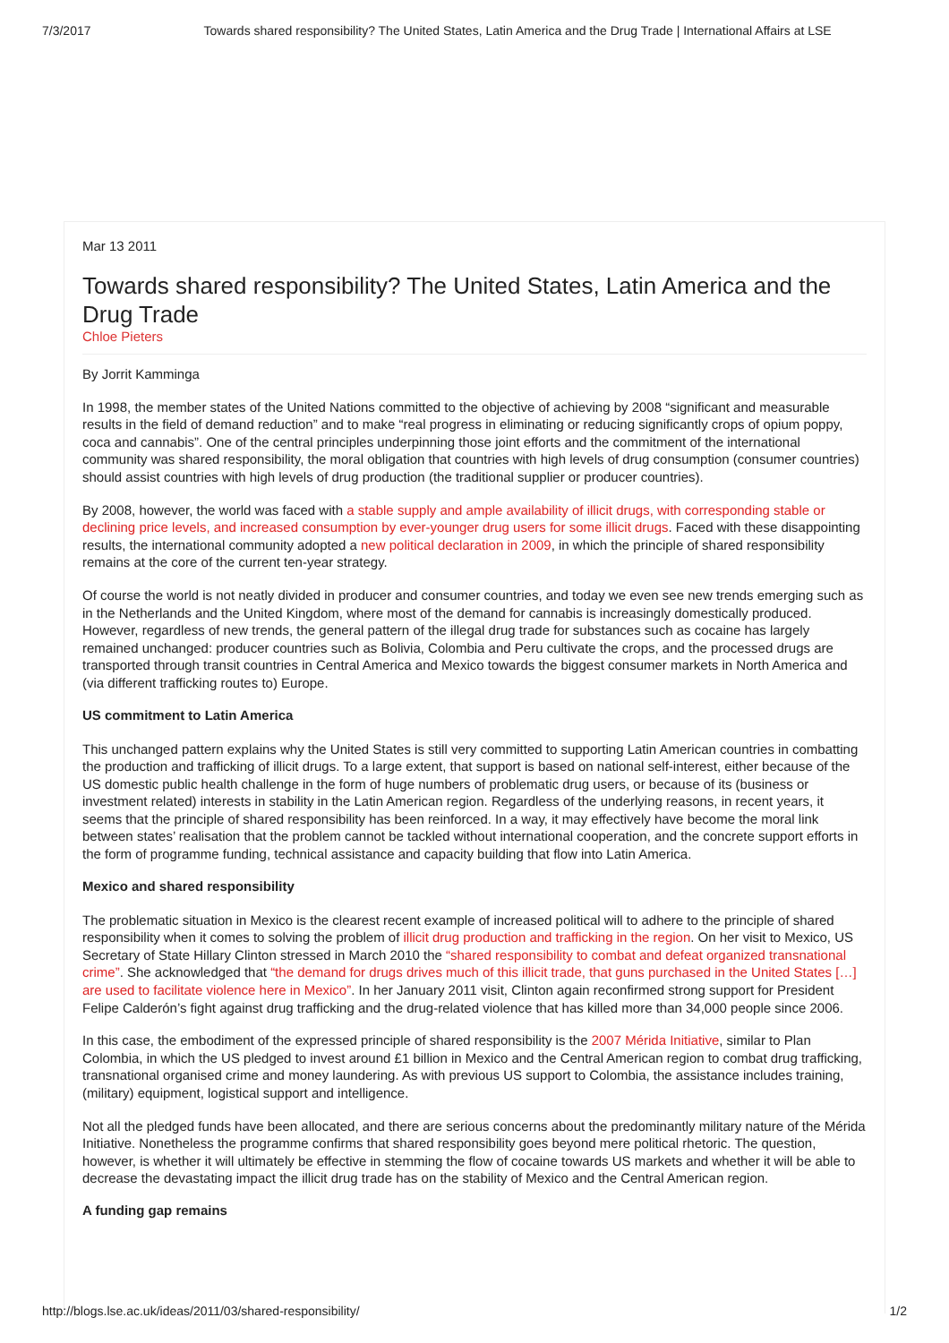7/3/2017 Towards shared responsibility? The United States, Latin America and the Drug Trade | International Affairs at LSE
Mar 13 2011
Towards shared responsibility? The United States, Latin America and the Drug Trade
Chloe Pieters
By Jorrit Kamminga
In 1998, the member states of the United Nations committed to the objective of achieving by 2008 “significant and measurable results in the field of demand reduction” and to make “real progress in eliminating or reducing significantly crops of opium poppy, coca and cannabis”. One of the central principles underpinning those joint efforts and the commitment of the international community was shared responsibility, the moral obligation that countries with high levels of drug consumption (consumer countries) should assist countries with high levels of drug production (the traditional supplier or producer countries).
By 2008, however, the world was faced with a stable supply and ample availability of illicit drugs, with corresponding stable or declining price levels, and increased consumption by ever-younger drug users for some illicit drugs. Faced with these disappointing results, the international community adopted a new political declaration in 2009, in which the principle of shared responsibility remains at the core of the current ten-year strategy.
Of course the world is not neatly divided in producer and consumer countries, and today we even see new trends emerging such as in the Netherlands and the United Kingdom, where most of the demand for cannabis is increasingly domestically produced. However, regardless of new trends, the general pattern of the illegal drug trade for substances such as cocaine has largely remained unchanged: producer countries such as Bolivia, Colombia and Peru cultivate the crops, and the processed drugs are transported through transit countries in Central America and Mexico towards the biggest consumer markets in North America and (via different trafficking routes to) Europe.
US commitment to Latin America
This unchanged pattern explains why the United States is still very committed to supporting Latin American countries in combatting the production and trafficking of illicit drugs. To a large extent, that support is based on national self-interest, either because of the US domestic public health challenge in the form of huge numbers of problematic drug users, or because of its (business or investment related) interests in stability in the Latin American region. Regardless of the underlying reasons, in recent years, it seems that the principle of shared responsibility has been reinforced. In a way, it may effectively have become the moral link between states’ realisation that the problem cannot be tackled without international cooperation, and the concrete support efforts in the form of programme funding, technical assistance and capacity building that flow into Latin America.
Mexico and shared responsibility
The problematic situation in Mexico is the clearest recent example of increased political will to adhere to the principle of shared responsibility when it comes to solving the problem of illicit drug production and trafficking in the region. On her visit to Mexico, US Secretary of State Hillary Clinton stressed in March 2010 the “shared responsibility to combat and defeat organized transnational crime”. She acknowledged that “the demand for drugs drives much of this illicit trade, that guns purchased in the United States […] are used to facilitate violence here in Mexico”. In her January 2011 visit, Clinton again reconfirmed strong support for President Felipe Calderón’s fight against drug trafficking and the drug-related violence that has killed more than 34,000 people since 2006.
In this case, the embodiment of the expressed principle of shared responsibility is the 2007 Mérida Initiative, similar to Plan Colombia, in which the US pledged to invest around £1 billion in Mexico and the Central American region to combat drug trafficking, transnational organised crime and money laundering. As with previous US support to Colombia, the assistance includes training, (military) equipment, logistical support and intelligence.
Not all the pledged funds have been allocated, and there are serious concerns about the predominantly military nature of the Mérida Initiative. Nonetheless the programme confirms that shared responsibility goes beyond mere political rhetoric. The question, however, is whether it will ultimately be effective in stemming the flow of cocaine towards US markets and whether it will be able to decrease the devastating impact the illicit drug trade has on the stability of Mexico and the Central American region.
A funding gap remains
http://blogs.lse.ac.uk/ideas/2011/03/shared-responsibility/ 1/2